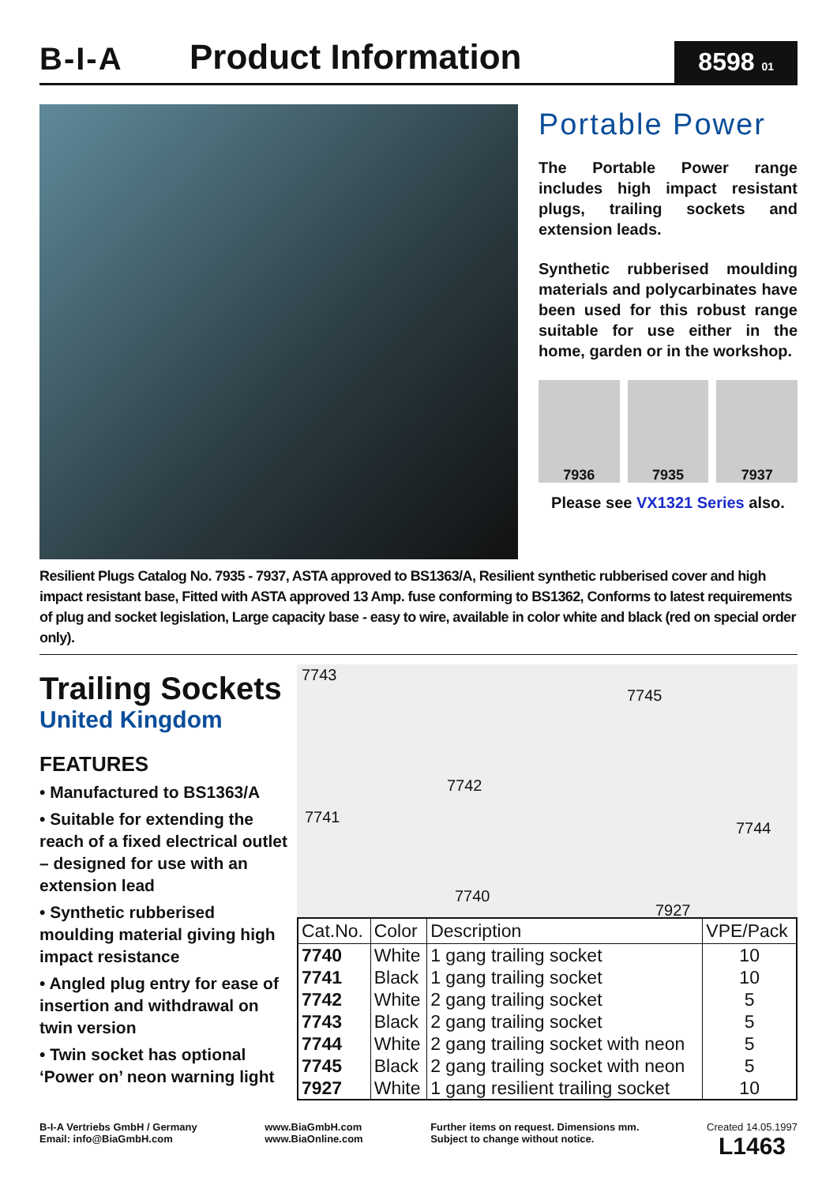B-I-A
Product Information
8598 01
Portable Power
The Portable Power range includes high impact resistant plugs, trailing sockets and extension leads.
Synthetic rubberised moulding materials and polycarbinates have been used for this robust range suitable for use either in the home, garden or in the workshop.
7936
7935
7937
Please see VX1321 Series also.
Resilient Plugs Catalog No. 7935 - 7937, ASTA approved to BS1363/A, Resilient synthetic rubberised cover and high impact resistant base, Fitted with ASTA approved 13 Amp. fuse conforming to BS1362, Conforms to latest requirements of plug and socket legislation, Large capacity base - easy to wire, available in color white and black (red on special order only).
Trailing Sockets
United Kingdom
FEATURES
• Manufactured to BS1363/A
• Suitable for extending the reach of a fixed electrical outlet – designed for use with an extension lead
• Synthetic rubberised moulding material giving high impact resistance
• Angled plug entry for ease of insertion and withdrawal on twin version
• Twin socket has optional ‘Power on’ neon warning light
7743
7745
7742
7741
7744
7740
7927
| Cat.No. | Color | Description | VPE/Pack |
| --- | --- | --- | --- |
| 7740 | White | 1 gang trailing socket | 10 |
| 7741 | Black | 1 gang trailing socket | 10 |
| 7742 | White | 2 gang trailing socket | 5 |
| 7743 | Black | 2 gang trailing socket | 5 |
| 7744 | White | 2 gang trailing socket with neon | 5 |
| 7745 | Black | 2 gang trailing socket with neon | 5 |
| 7927 | White | 1 gang resilient trailing socket | 10 |
B-I-A Vertriebs GmbH / Germany
Email: info@BiaGmbH.com
www.BiaGmbH.com
www.BiaOnline.com
Further items on request. Dimensions mm.
Subject to change without notice.
Created 14.05.1997
L1463